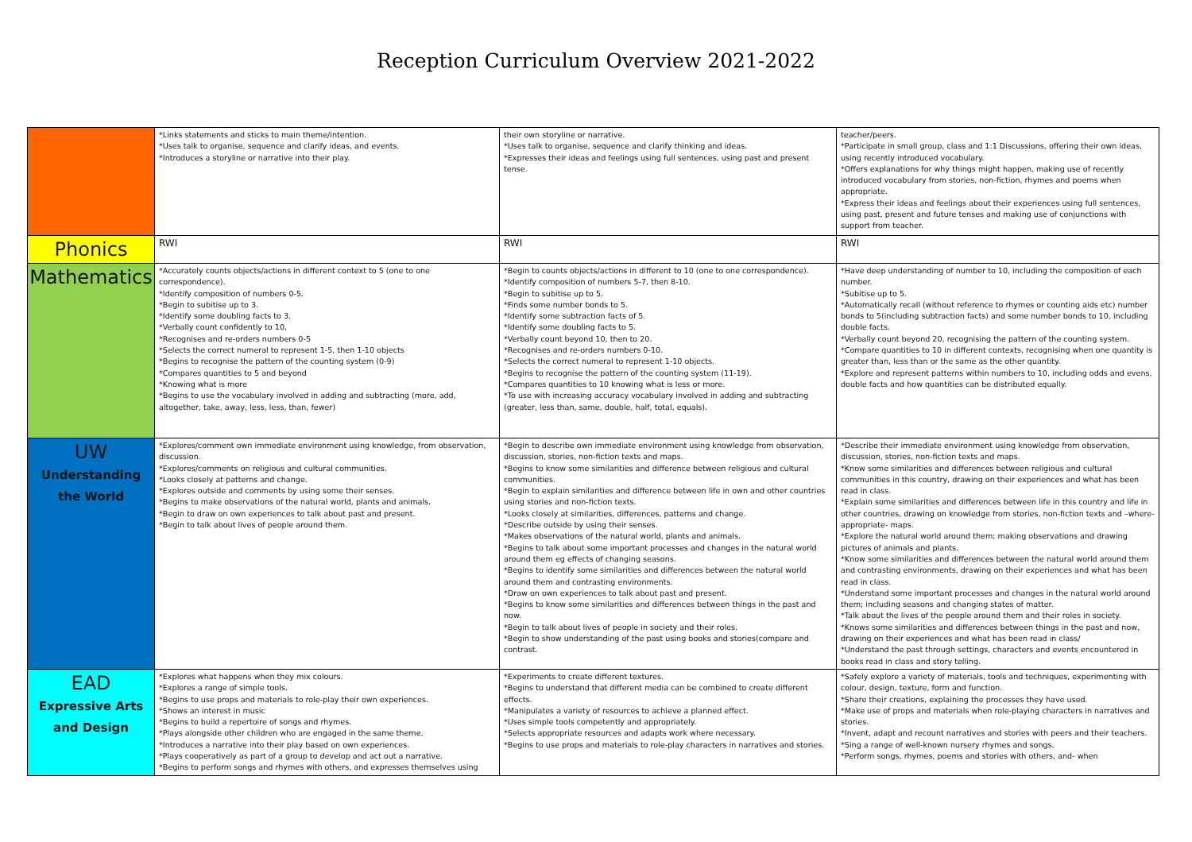Reception Curriculum Overview 2021-2022
| | *Links statements and sticks to main theme/intention. *Uses talk to organise, sequence and clarify ideas, and events. *Introduces a storyline or narrative into their play. | their own storyline or narrative. *Uses talk to organise, sequence and clarify thinking and ideas. *Expresses their ideas and feelings using full sentences, using past and present tense. | teacher/peers. *Participate in small group, class and 1:1 Discussions, offering their own ideas, using recently introduced vocabulary. *Offers explanations for why things might happen, making use of recently introduced vocabulary from stories, non-fiction, rhymes and poems when appropriate. *Express their ideas and feelings about their experiences using full sentences, using past, present and future tenses and making use of conjunctions with support from teacher. |
| Phonics | RWI | RWI | RWI |
| Mathematics | *Accurately counts objects/actions in different context to 5 (one to one correspondence). *Identify composition of numbers 0-5. *Begin to subitise up to 3. *Identify some doubling facts to 3. *Verbally count confidently to 10, *Recognises and re-orders numbers 0-5 *Selects the correct numeral to represent 1-5, then 1-10 objects *Begins to recognise the pattern of the counting system (0-9) *Compares quantities to 5 and beyond *Knowing what is more *Begins to use the vocabulary involved in adding and subtracting (more, add, altogether, take, away, less, less, than, fewer) | *Begin to counts objects/actions in different to 10 (one to one correspondence). *Identify composition of numbers 5-7, then 8-10. *Begin to subitise up to 5. *Finds some number bonds to 5. *Identify some subtraction facts of 5. *Identify some doubling facts to 5. *Verbally count beyond 10, then to 20. *Recognises and re-orders numbers 0-10. *Selects the correct numeral to represent 1-10 objects. *Begins to recognise the pattern of the counting system (11-19). *Compares quantities to 10 knowing what is less or more. *To use with increasing accuracy vocabulary involved in adding and subtracting (greater, less than, same, double, half, total, equals). | *Have deep understanding of number to 10, including the composition of each number. *Subitise up to 5. *Automatically recall (without reference to rhymes or counting aids etc) number bonds to 5(including subtraction facts) and some number bonds to 10, including double facts. *Verbally count beyond 20, recognising the pattern of the counting system. *Compare quantities to 10 in different contexts, recognising when one quantity is greater than, less than or the same as the other quantity. *Explore and represent patterns within numbers to 10, including odds and evens, double facts and how quantities can be distributed equally. |
| UW Understanding the World | *Explores/comment own immediate environment using knowledge, from observation, discussion. *Explores/comments on religious and cultural communities. *Looks closely at patterns and change. *Explores outside and comments by using some their senses. *Begins to make observations of the natural world, plants and animals. *Begin to draw on own experiences to talk about past and present. *Begin to talk about lives of people around them. | *Begin to describe own immediate environment using knowledge from observation, discussion, stories, non-fiction texts and maps. *Begins to know some similarities and difference between religious and cultural communities. *Begin to explain similarities and difference between life in own and other countries using stories and non-fiction texts. *Looks closely at similarities, differences, patterns and change. *Describe outside by using their senses. *Makes observations of the natural world, plants and animals. *Begins to talk about some important processes and changes in the natural world around them eg effects of changing seasons. *Begins to identify some similarities and differences between the natural world around them and contrasting environments. *Draw on own experiences to talk about past and present. *Begins to know some similarities and differences between things in the past and now. *Begin to talk about lives of people in society and their roles. *Begin to show understanding of the past using books and stories(compare and contrast. | *Describe their immediate environment using knowledge from observation, discussion, stories, non-fiction texts and maps. *Know some similarities and differences between religious and cultural communities in this country, drawing on their experiences and what has been read in class. *Explain some similarities and differences between life in this country and life in other countries, drawing on knowledge from stories, non-fiction texts and –where- appropriate- maps. *Explore the natural world around them; making observations and drawing pictures of animals and plants. *Know some similarities and differences between the natural world around them and contrasting environments, drawing on their experiences and what has been read in class. *Understand some important processes and changes in the natural world around them; including seasons and changing states of matter. *Talk about the lives of the people around them and their roles in society. *Knows some similarities and differences between things in the past and now, drawing on their experiences and what has been read in class/ *Understand the past through settings, characters and events encountered in books read in class and story telling. |
| EAD Expressive Arts and Design | *Explores what happens when they mix colours. *Explores a range of simple tools. *Begins to use props and materials to role-play their own experiences. *Shows an interest in music *Begins to build a repertoire of songs and rhymes. *Plays alongside other children who are engaged in the same theme. *Introduces a narrative into their play based on own experiences. *Plays cooperatively as part of a group to develop and act out a narrative. *Begins to perform songs and rhymes with others, and expresses themselves using | *Experiments to create different textures. *Begins to understand that different media can be combined to create different effects. *Manipulates a variety of resources to achieve a planned effect. *Uses simple tools competently and appropriately. *Selects appropriate resources and adapts work where necessary. *Begins to use props and materials to role-play characters in narratives and stories. | *Safely explore a variety of materials, tools and techniques, experimenting with colour, design, texture, form and function. *Share their creations, explaining the processes they have used. *Make use of props and materials when role-playing characters in narratives and stories. *Invent, adapt and recount narratives and stories with peers and their teachers. *Sing a range of well-known nursery rhymes and songs. *Perform songs, rhymes, poems and stories with others, and- when |